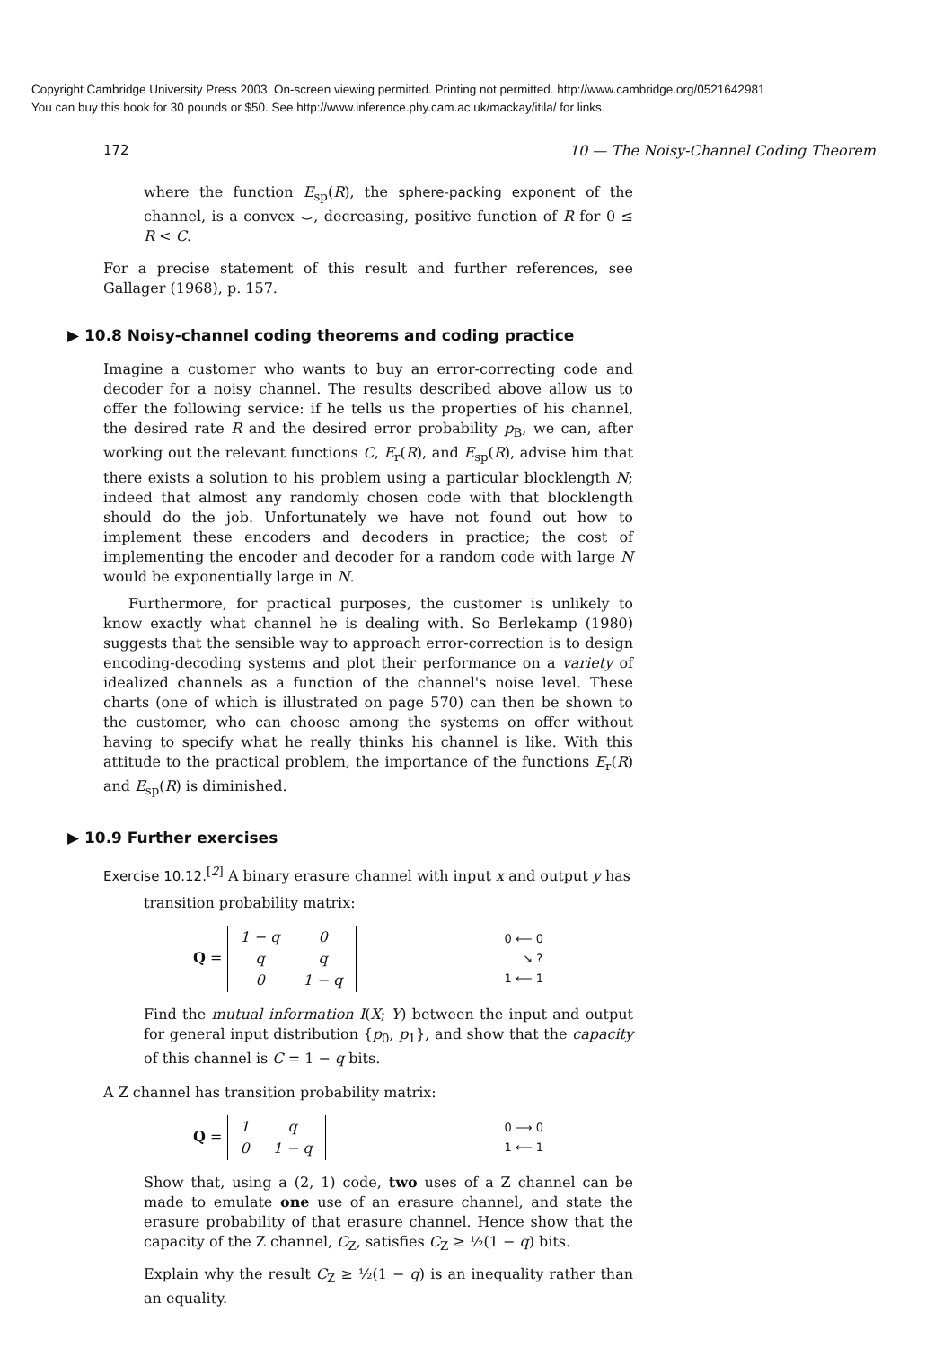Copyright Cambridge University Press 2003. On-screen viewing permitted. Printing not permitted. http://www.cambridge.org/0521642981
You can buy this book for 30 pounds or $50. See http://www.inference.phy.cam.ac.uk/mackay/itila/ for links.
172 10 — The Noisy-Channel Coding Theorem
where the function E<sub>sp</sub>(R), the sphere-packing exponent of the channel, is a convex ⌣, decreasing, positive function of R for 0 ≤ R < C.
For a precise statement of this result and further references, see Gallager (1968), p. 157.
▶ 10.8 Noisy-channel coding theorems and coding practice
Imagine a customer who wants to buy an error-correcting code and decoder for a noisy channel. The results described above allow us to offer the following service: if he tells us the properties of his channel, the desired rate R and the desired error probability p<sub>B</sub>, we can, after working out the relevant functions C, E<sub>r</sub>(R), and E<sub>sp</sub>(R), advise him that there exists a solution to his problem using a particular blocklength N; indeed that almost any randomly chosen code with that blocklength should do the job. Unfortunately we have not found out how to implement these encoders and decoders in practice; the cost of implementing the encoder and decoder for a random code with large N would be exponentially large in N.
Furthermore, for practical purposes, the customer is unlikely to know exactly what channel he is dealing with. So Berlekamp (1980) suggests that the sensible way to approach error-correction is to design encoding-decoding systems and plot their performance on a variety of idealized channels as a function of the channel's noise level. These charts (one of which is illustrated on page 570) can then be shown to the customer, who can choose among the systems on offer without having to specify what he really thinks his channel is like. With this attitude to the practical problem, the importance of the functions E<sub>r</sub>(R) and E<sub>sp</sub>(R) is diminished.
▶ 10.9 Further exercises
Exercise 10.12.<sup>[2]</sup> A binary erasure channel with input x and output y has
transition probability matrix:
Q =
| 1 − q | 0 |
| q | q |
| 0 | 1 − q |
0 ⟵ 0
↘ ?
1 ⟵ 1
Find the mutual information I(X; Y) between the input and output for general input distribution {p<sub>0</sub>, p<sub>1</sub>}, and show that the capacity of this channel is C = 1 − q bits.
A Z channel has transition probability matrix:
Q =
| 1 | q |
| 0 | 1 − q |
0 ⟶ 0
1 ⟵ 1
Show that, using a (2, 1) code, two uses of a Z channel can be made to emulate one use of an erasure channel, and state the erasure probability of that erasure channel. Hence show that the capacity of the Z channel, C<sub>Z</sub>, satisfies C<sub>Z</sub> ≥ ½(1 − q) bits.
Explain why the result C<sub>Z</sub> ≥ ½(1 − q) is an inequality rather than an equality.